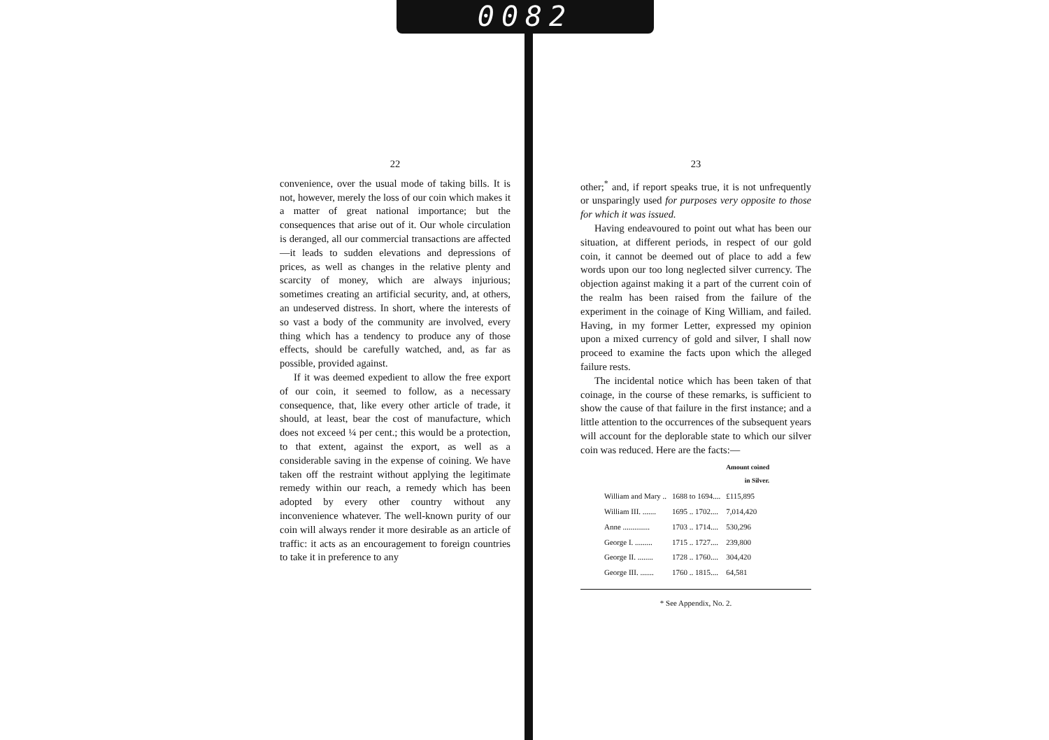0082
22
convenience, over the usual mode of taking bills. It is not, however, merely the loss of our coin which makes it a matter of great national importance; but the consequences that arise out of it. Our whole circulation is deranged, all our commercial transactions are affected—it leads to sudden elevations and depressions of prices, as well as changes in the relative plenty and scarcity of money, which are always injurious; sometimes creating an artificial security, and, at others, an undeserved distress. In short, where the interests of so vast a body of the community are involved, every thing which has a tendency to produce any of those effects, should be carefully watched, and, as far as possible, provided against.
If it was deemed expedient to allow the free export of our coin, it seemed to follow, as a necessary consequence, that, like every other article of trade, it should, at least, bear the cost of manufacture, which does not exceed ¼ per cent.; this would be a protection, to that extent, against the export, as well as a considerable saving in the expense of coining. We have taken off the restraint without applying the legitimate remedy within our reach, a remedy which has been adopted by every other country without any inconvenience whatever. The well-known purity of our coin will always render it more desirable as an article of traffic: it acts as an encouragement to foreign countries to take it in preference to any
23
other;<sup>*</sup> and, if report speaks true, it is not unfrequently or unsparingly used for purposes very opposite to those for which it was issued.
Having endeavoured to point out what has been our situation, at different periods, in respect of our gold coin, it cannot be deemed out of place to add a few words upon our too long neglected silver currency. The objection against making it a part of the current coin of the realm has been raised from the failure of the experiment in the coinage of King William, and failed. Having, in my former Letter, expressed my opinion upon a mixed currency of gold and silver, I shall now proceed to examine the facts upon which the alleged failure rests.
The incidental notice which has been taken of that coinage, in the course of these remarks, is sufficient to show the cause of that failure in the first instance; and a little attention to the occurrences of the subsequent years will account for the deplorable state to which our silver coin was reduced. Here are the facts:—
| | | Amount coined in Silver. |
| --- | --- | --- |
| William and Mary .. | 1688 to 1694.... | £115,895 |
| William III. ....... | 1695 .. 1702.... | 7,014,420 |
| Anne .............. | 1703 .. 1714.... | 530,296 |
| George I. ......... | 1715 .. 1727.... | 239,800 |
| George II. ........ | 1728 .. 1760.... | 304,420 |
| George III. ....... | 1760 .. 1815.... | 64,581 |
* See Appendix, No. 2.